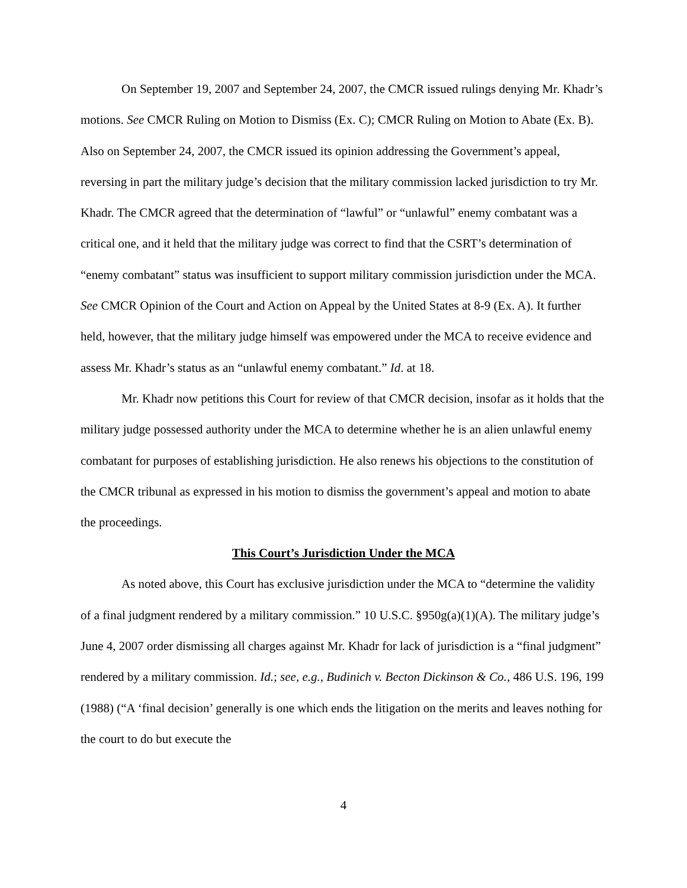On September 19, 2007 and September 24, 2007, the CMCR issued rulings denying Mr. Khadr’s motions. See CMCR Ruling on Motion to Dismiss (Ex. C); CMCR Ruling on Motion to Abate (Ex. B). Also on September 24, 2007, the CMCR issued its opinion addressing the Government’s appeal, reversing in part the military judge’s decision that the military commission lacked jurisdiction to try Mr. Khadr. The CMCR agreed that the determination of “lawful” or “unlawful” enemy combatant was a critical one, and it held that the military judge was correct to find that the CSRT’s determination of “enemy combatant” status was insufficient to support military commission jurisdiction under the MCA. See CMCR Opinion of the Court and Action on Appeal by the United States at 8-9 (Ex. A). It further held, however, that the military judge himself was empowered under the MCA to receive evidence and assess Mr. Khadr’s status as an “unlawful enemy combatant.” Id. at 18.
Mr. Khadr now petitions this Court for review of that CMCR decision, insofar as it holds that the military judge possessed authority under the MCA to determine whether he is an alien unlawful enemy combatant for purposes of establishing jurisdiction. He also renews his objections to the constitution of the CMCR tribunal as expressed in his motion to dismiss the government’s appeal and motion to abate the proceedings.
This Court’s Jurisdiction Under the MCA
As noted above, this Court has exclusive jurisdiction under the MCA to “determine the validity of a final judgment rendered by a military commission.” 10 U.S.C. §950g(a)(1)(A). The military judge’s June 4, 2007 order dismissing all charges against Mr. Khadr for lack of jurisdiction is a “final judgment” rendered by a military commission. Id.; see, e.g., Budinich v. Becton Dickinson & Co., 486 U.S. 196, 199 (1988) (“A ‘final decision’ generally is one which ends the litigation on the merits and leaves nothing for the court to do but execute the
4